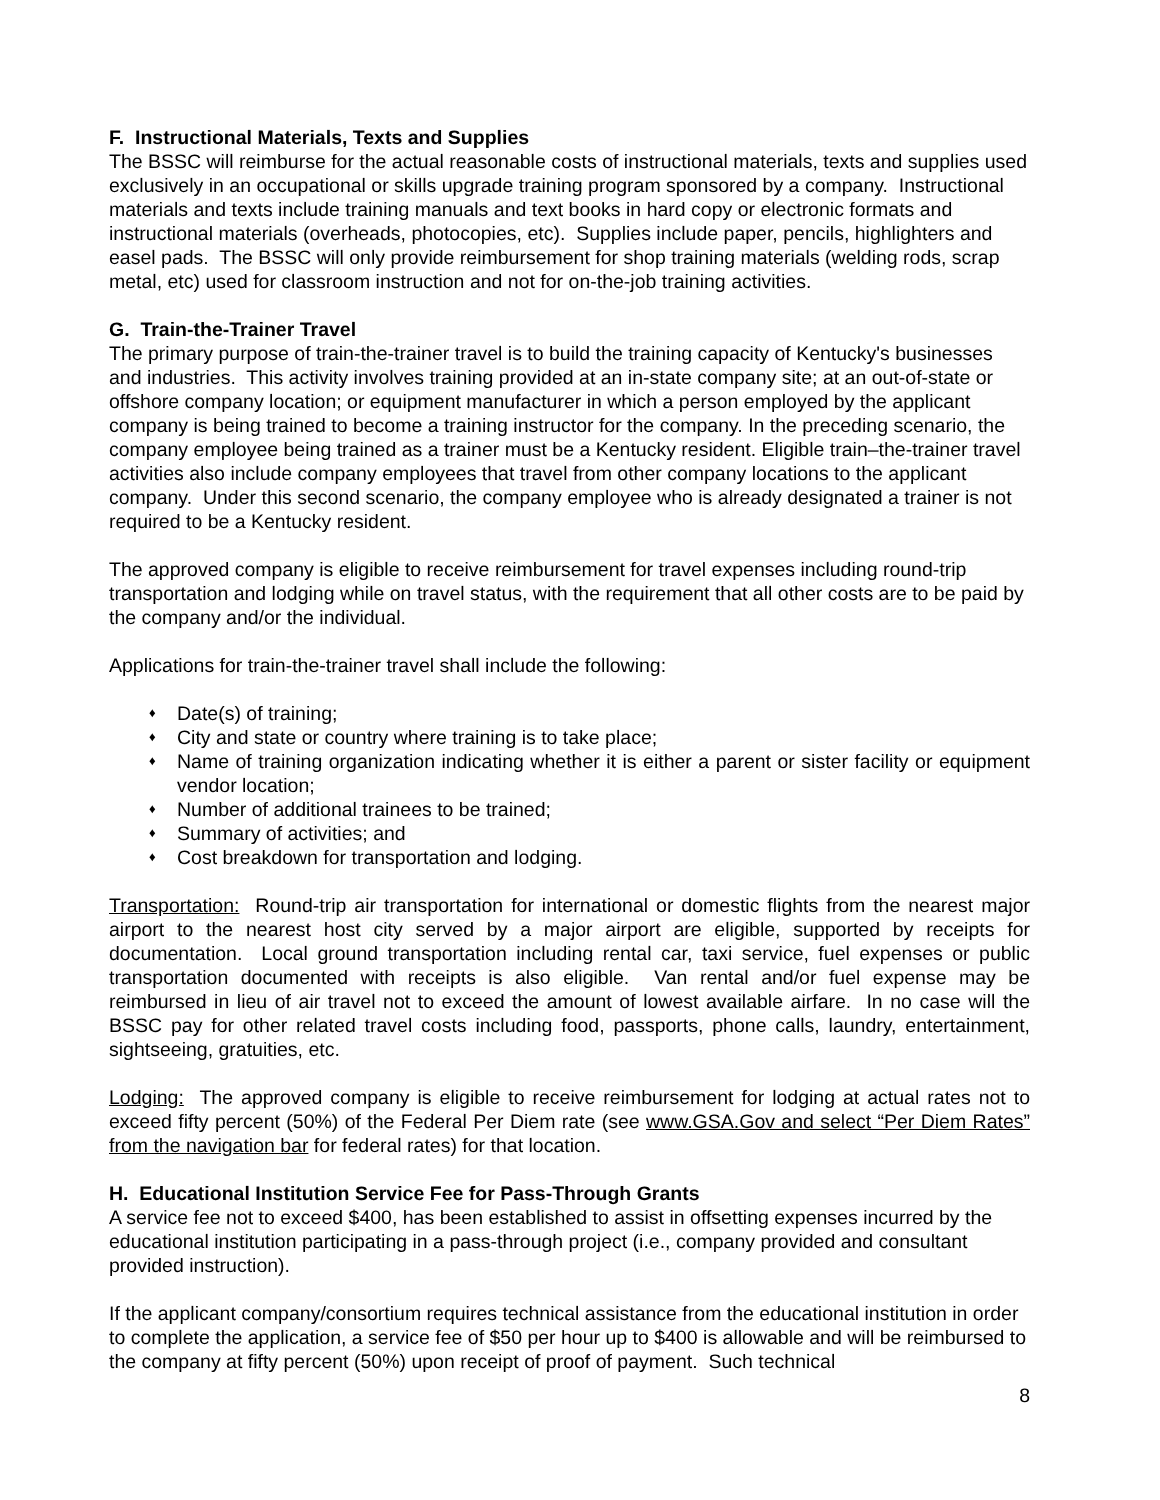F. Instructional Materials, Texts and Supplies
The BSSC will reimburse for the actual reasonable costs of instructional materials, texts and supplies used exclusively in an occupational or skills upgrade training program sponsored by a company. Instructional materials and texts include training manuals and text books in hard copy or electronic formats and instructional materials (overheads, photocopies, etc). Supplies include paper, pencils, highlighters and easel pads. The BSSC will only provide reimbursement for shop training materials (welding rods, scrap metal, etc) used for classroom instruction and not for on-the-job training activities.
G. Train-the-Trainer Travel
The primary purpose of train-the-trainer travel is to build the training capacity of Kentucky's businesses and industries. This activity involves training provided at an in-state company site; at an out-of-state or offshore company location; or equipment manufacturer in which a person employed by the applicant company is being trained to become a training instructor for the company. In the preceding scenario, the company employee being trained as a trainer must be a Kentucky resident. Eligible train–the-trainer travel activities also include company employees that travel from other company locations to the applicant company. Under this second scenario, the company employee who is already designated a trainer is not required to be a Kentucky resident.
The approved company is eligible to receive reimbursement for travel expenses including round-trip transportation and lodging while on travel status, with the requirement that all other costs are to be paid by the company and/or the individual.
Applications for train-the-trainer travel shall include the following:
♦ Date(s) of training;
♦ City and state or country where training is to take place;
♦ Name of training organization indicating whether it is either a parent or sister facility or equipment vendor location;
♦ Number of additional trainees to be trained;
♦ Summary of activities; and
♦ Cost breakdown for transportation and lodging.
Transportation: Round-trip air transportation for international or domestic flights from the nearest major airport to the nearest host city served by a major airport are eligible, supported by receipts for documentation. Local ground transportation including rental car, taxi service, fuel expenses or public transportation documented with receipts is also eligible. Van rental and/or fuel expense may be reimbursed in lieu of air travel not to exceed the amount of lowest available airfare. In no case will the BSSC pay for other related travel costs including food, passports, phone calls, laundry, entertainment, sightseeing, gratuities, etc.
Lodging: The approved company is eligible to receive reimbursement for lodging at actual rates not to exceed fifty percent (50%) of the Federal Per Diem rate (see www.GSA.Gov and select “Per Diem Rates” from the navigation bar for federal rates) for that location.
H. Educational Institution Service Fee for Pass-Through Grants
A service fee not to exceed $400, has been established to assist in offsetting expenses incurred by the educational institution participating in a pass-through project (i.e., company provided and consultant provided instruction).
If the applicant company/consortium requires technical assistance from the educational institution in order to complete the application, a service fee of $50 per hour up to $400 is allowable and will be reimbursed to the company at fifty percent (50%) upon receipt of proof of payment. Such technical
8